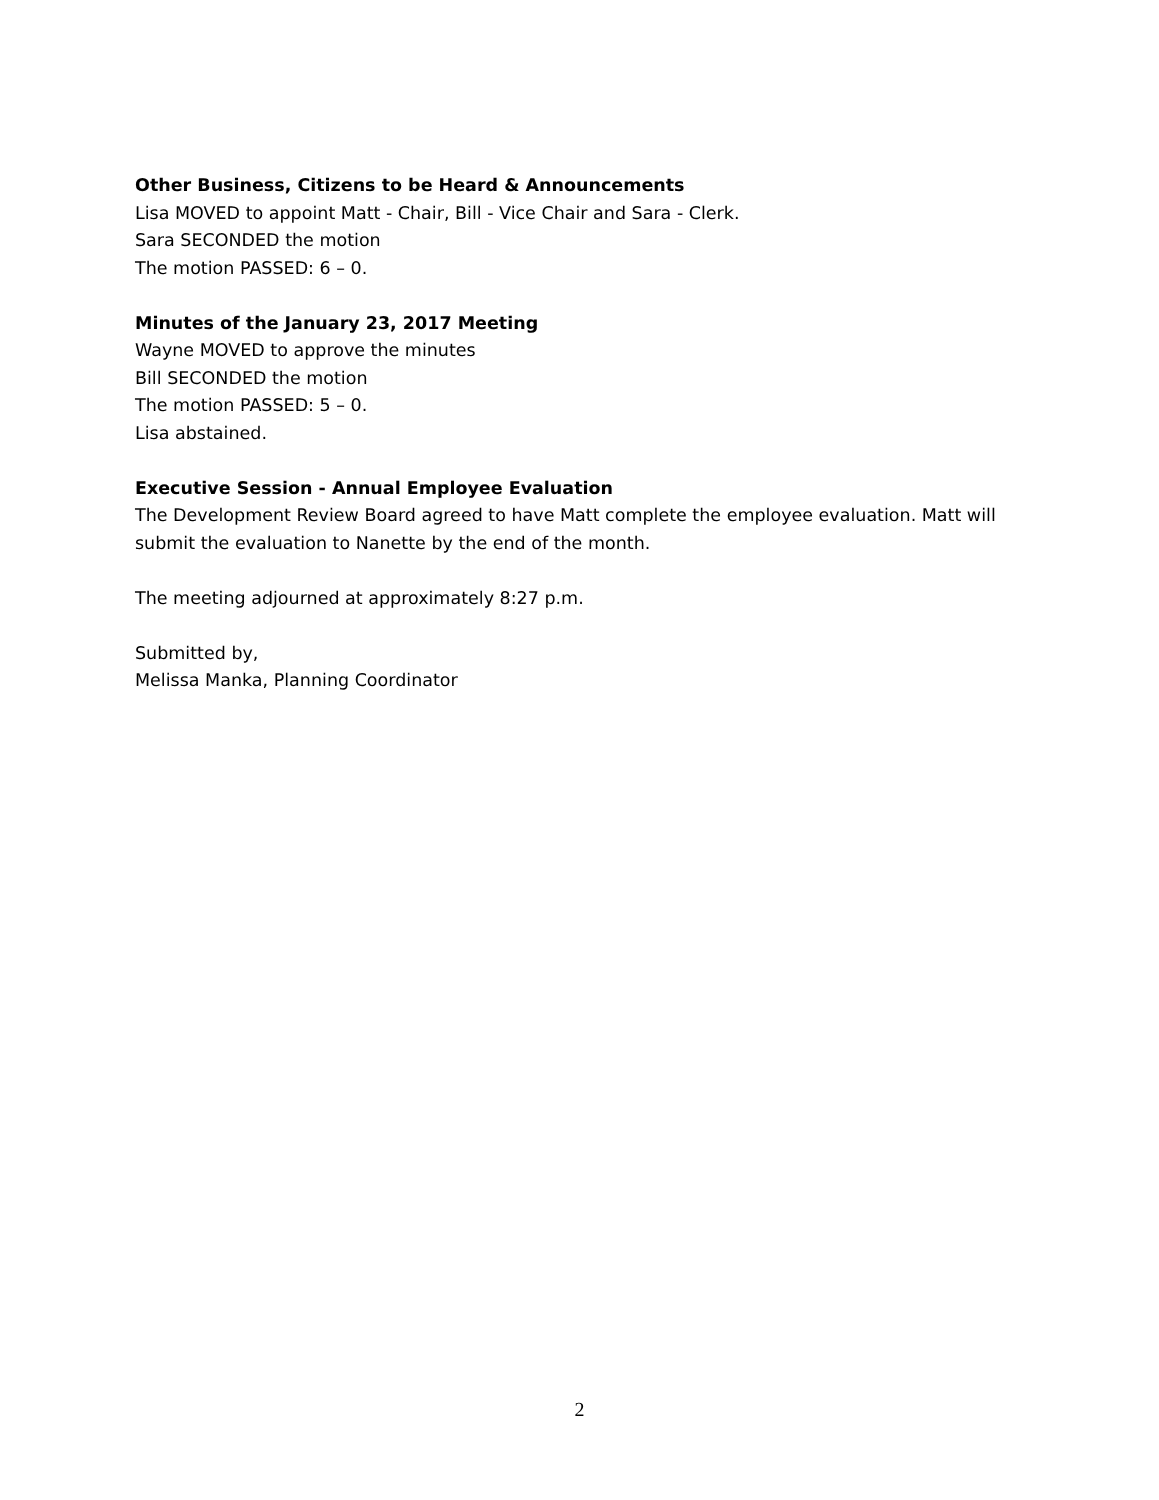Other Business, Citizens to be Heard & Announcements
Lisa MOVED to appoint Matt - Chair, Bill - Vice Chair and Sara - Clerk.
Sara SECONDED the motion
The motion PASSED: 6 – 0.
Minutes of the January 23, 2017 Meeting
Wayne MOVED to approve the minutes
Bill SECONDED the motion
The motion PASSED: 5 – 0.
Lisa abstained.
Executive Session - Annual Employee Evaluation
The Development Review Board agreed to have Matt complete the employee evaluation. Matt will submit the evaluation to Nanette by the end of the month.
The meeting adjourned at approximately 8:27 p.m.
Submitted by,
Melissa Manka, Planning Coordinator
2